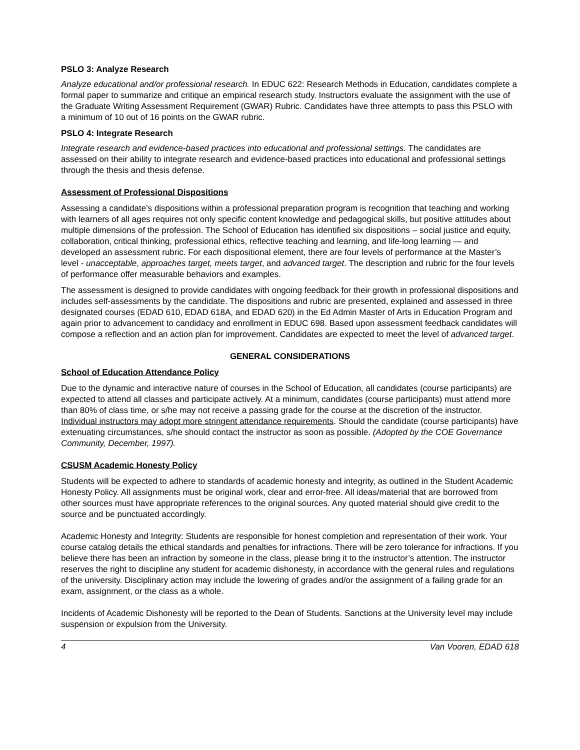PSLO 3: Analyze Research
Analyze educational and/or professional research. In EDUC 622: Research Methods in Education, candidates complete a formal paper to summarize and critique an empirical research study. Instructors evaluate the assignment with the use of the Graduate Writing Assessment Requirement (GWAR) Rubric. Candidates have three attempts to pass this PSLO with a minimum of 10 out of 16 points on the GWAR rubric.
PSLO 4: Integrate Research
Integrate research and evidence-based practices into educational and professional settings. The candidates are assessed on their ability to integrate research and evidence-based practices into educational and professional settings through the thesis and thesis defense.
Assessment of Professional Dispositions
Assessing a candidate’s dispositions within a professional preparation program is recognition that teaching and working with learners of all ages requires not only specific content knowledge and pedagogical skills, but positive attitudes about multiple dimensions of the profession. The School of Education has identified six dispositions – social justice and equity, collaboration, critical thinking, professional ethics, reflective teaching and learning, and life-long learning — and developed an assessment rubric. For each dispositional element, there are four levels of performance at the Master’s level - unacceptable, approaches target, meets target, and advanced target. The description and rubric for the four levels of performance offer measurable behaviors and examples.
The assessment is designed to provide candidates with ongoing feedback for their growth in professional dispositions and includes self-assessments by the candidate. The dispositions and rubric are presented, explained and assessed in three designated courses (EDAD 610, EDAD 618A, and EDAD 620) in the Ed Admin Master of Arts in Education Program and again prior to advancement to candidacy and enrollment in EDUC 698. Based upon assessment feedback candidates will compose a reflection and an action plan for improvement. Candidates are expected to meet the level of advanced target.
GENERAL CONSIDERATIONS
School of Education Attendance Policy
Due to the dynamic and interactive nature of courses in the School of Education, all candidates (course participants) are expected to attend all classes and participate actively. At a minimum, candidates (course participants) must attend more than 80% of class time, or s/he may not receive a passing grade for the course at the discretion of the instructor. Individual instructors may adopt more stringent attendance requirements. Should the candidate (course participants) have extenuating circumstances, s/he should contact the instructor as soon as possible. (Adopted by the COE Governance Community, December, 1997).
CSUSM Academic Honesty Policy
Students will be expected to adhere to standards of academic honesty and integrity, as outlined in the Student Academic Honesty Policy. All assignments must be original work, clear and error-free. All ideas/material that are borrowed from other sources must have appropriate references to the original sources. Any quoted material should give credit to the source and be punctuated accordingly.
Academic Honesty and Integrity: Students are responsible for honest completion and representation of their work. Your course catalog details the ethical standards and penalties for infractions. There will be zero tolerance for infractions. If you believe there has been an infraction by someone in the class, please bring it to the instructor’s attention. The instructor reserves the right to discipline any student for academic dishonesty, in accordance with the general rules and regulations of the university. Disciplinary action may include the lowering of grades and/or the assignment of a failing grade for an exam, assignment, or the class as a whole.
Incidents of Academic Dishonesty will be reported to the Dean of Students. Sanctions at the University level may include suspension or expulsion from the University.
4 Van Vooren, EDAD 618